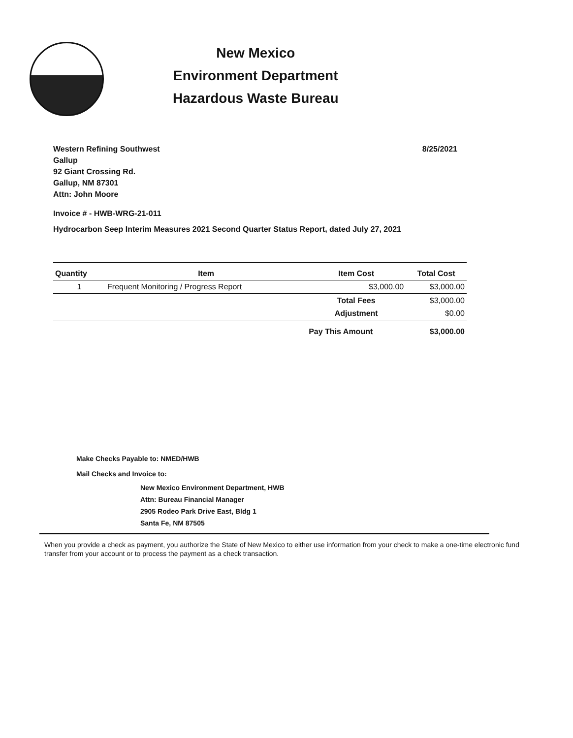New Mexico
Environment Department
Hazardous Waste Bureau
Western Refining Southwest
Gallup
92 Giant Crossing Rd.
Gallup, NM 87301
Attn: John Moore
8/25/2021
Invoice # - HWB-WRG-21-011
Hydrocarbon Seep Interim Measures 2021 Second Quarter Status Report, dated July 27, 2021
| Quantity | Item | Item Cost | Total Cost |
| --- | --- | --- | --- |
| 1 | Frequent Monitoring / Progress Report | $3,000.00 | $3,000.00 |
| | | Total Fees | $3,000.00 |
| | | Adjustment | $0.00 |
| | | Pay This Amount | $3,000.00 |
Make Checks Payable to: NMED/HWB
Mail Checks and Invoice to:
New Mexico Environment Department, HWB
Attn: Bureau Financial Manager
2905 Rodeo Park Drive East, Bldg 1
Santa Fe, NM 87505
When you provide a check as payment, you authorize the State of New Mexico to either use information from your check to make a one-time electronic fund transfer from your account or to process the payment as a check transaction.